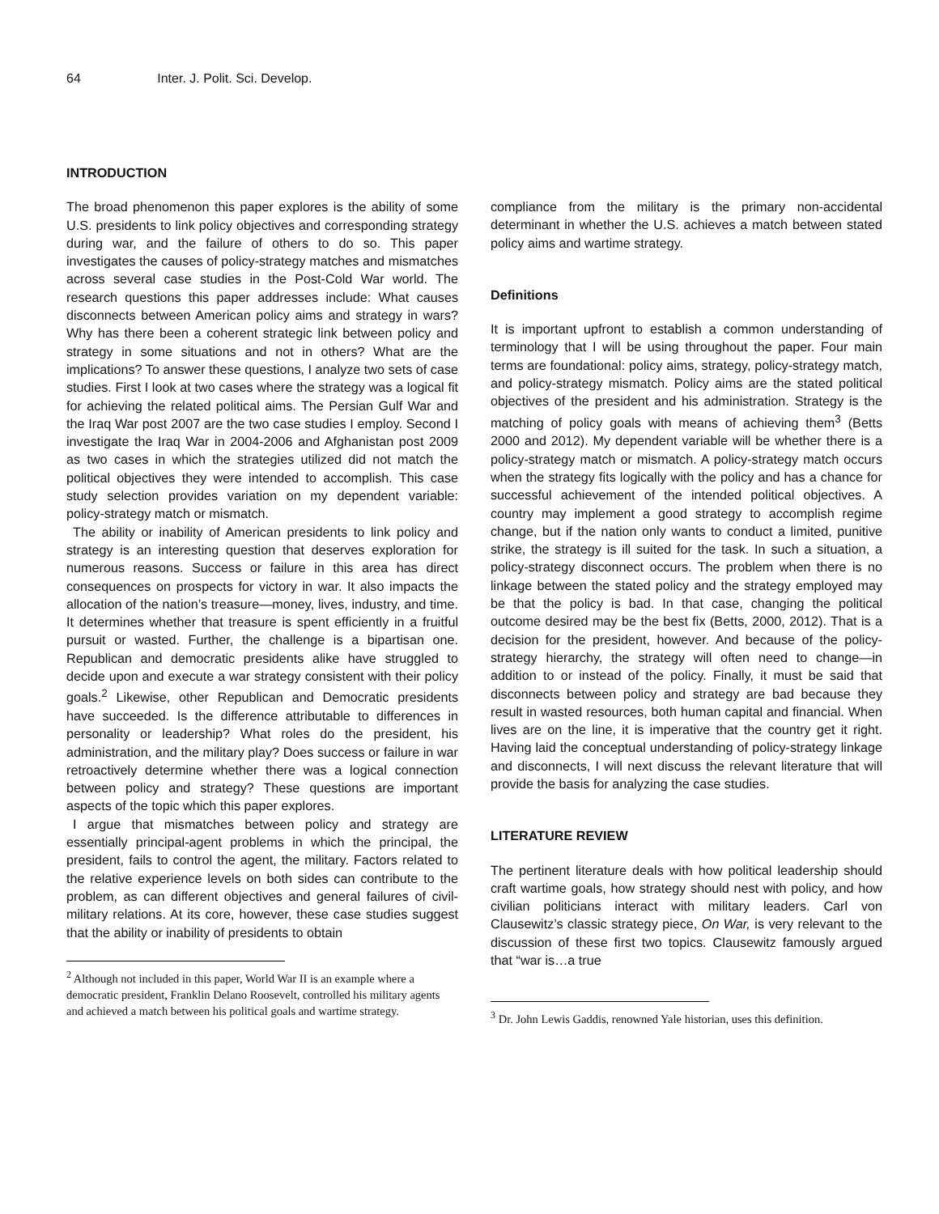64 Inter. J. Polit. Sci. Develop.
INTRODUCTION
The broad phenomenon this paper explores is the ability of some U.S. presidents to link policy objectives and corresponding strategy during war, and the failure of others to do so. This paper investigates the causes of policy-strategy matches and mismatches across several case studies in the Post-Cold War world. The research questions this paper addresses include: What causes disconnects between American policy aims and strategy in wars? Why has there been a coherent strategic link between policy and strategy in some situations and not in others? What are the implications? To answer these questions, I analyze two sets of case studies. First I look at two cases where the strategy was a logical fit for achieving the related political aims. The Persian Gulf War and the Iraq War post 2007 are the two case studies I employ. Second I investigate the Iraq War in 2004-2006 and Afghanistan post 2009 as two cases in which the strategies utilized did not match the political objectives they were intended to accomplish. This case study selection provides variation on my dependent variable: policy-strategy match or mismatch.
The ability or inability of American presidents to link policy and strategy is an interesting question that deserves exploration for numerous reasons. Success or failure in this area has direct consequences on prospects for victory in war. It also impacts the allocation of the nation’s treasure—money, lives, industry, and time. It determines whether that treasure is spent efficiently in a fruitful pursuit or wasted. Further, the challenge is a bipartisan one. Republican and democratic presidents alike have struggled to decide upon and execute a war strategy consistent with their policy goals.<sup>2</sup> Likewise, other Republican and Democratic presidents have succeeded. Is the difference attributable to differences in personality or leadership? What roles do the president, his administration, and the military play? Does success or failure in war retroactively determine whether there was a logical connection between policy and strategy? These questions are important aspects of the topic which this paper explores.
I argue that mismatches between policy and strategy are essentially principal-agent problems in which the principal, the president, fails to control the agent, the military. Factors related to the relative experience levels on both sides can contribute to the problem, as can different objectives and general failures of civil-military relations. At its core, however, these case studies suggest that the ability or inability of presidents to obtain
<sup>2</sup> Although not included in this paper, World War II is an example where a democratic president, Franklin Delano Roosevelt, controlled his military agents and achieved a match between his political goals and wartime strategy.
compliance from the military is the primary non-accidental determinant in whether the U.S. achieves a match between stated policy aims and wartime strategy.
Definitions
It is important upfront to establish a common understanding of terminology that I will be using throughout the paper. Four main terms are foundational: policy aims, strategy, policy-strategy match, and policy-strategy mismatch. Policy aims are the stated political objectives of the president and his administration. Strategy is the matching of policy goals with means of achieving them<sup>3</sup> (Betts 2000 and 2012). My dependent variable will be whether there is a policy-strategy match or mismatch. A policy-strategy match occurs when the strategy fits logically with the policy and has a chance for successful achievement of the intended political objectives. A country may implement a good strategy to accomplish regime change, but if the nation only wants to conduct a limited, punitive strike, the strategy is ill suited for the task. In such a situation, a policy-strategy disconnect occurs. The problem when there is no linkage between the stated policy and the strategy employed may be that the policy is bad. In that case, changing the political outcome desired may be the best fix (Betts, 2000, 2012). That is a decision for the president, however. And because of the policy-strategy hierarchy, the strategy will often need to change—in addition to or instead of the policy. Finally, it must be said that disconnects between policy and strategy are bad because they result in wasted resources, both human capital and financial. When lives are on the line, it is imperative that the country get it right. Having laid the conceptual understanding of policy-strategy linkage and disconnects, I will next discuss the relevant literature that will provide the basis for analyzing the case studies.
LITERATURE REVIEW
The pertinent literature deals with how political leadership should craft wartime goals, how strategy should nest with policy, and how civilian politicians interact with military leaders. Carl von Clausewitz’s classic strategy piece, On War, is very relevant to the discussion of these first two topics. Clausewitz famously argued that “war is…a true
<sup>3</sup> Dr. John Lewis Gaddis, renowned Yale historian, uses this definition.